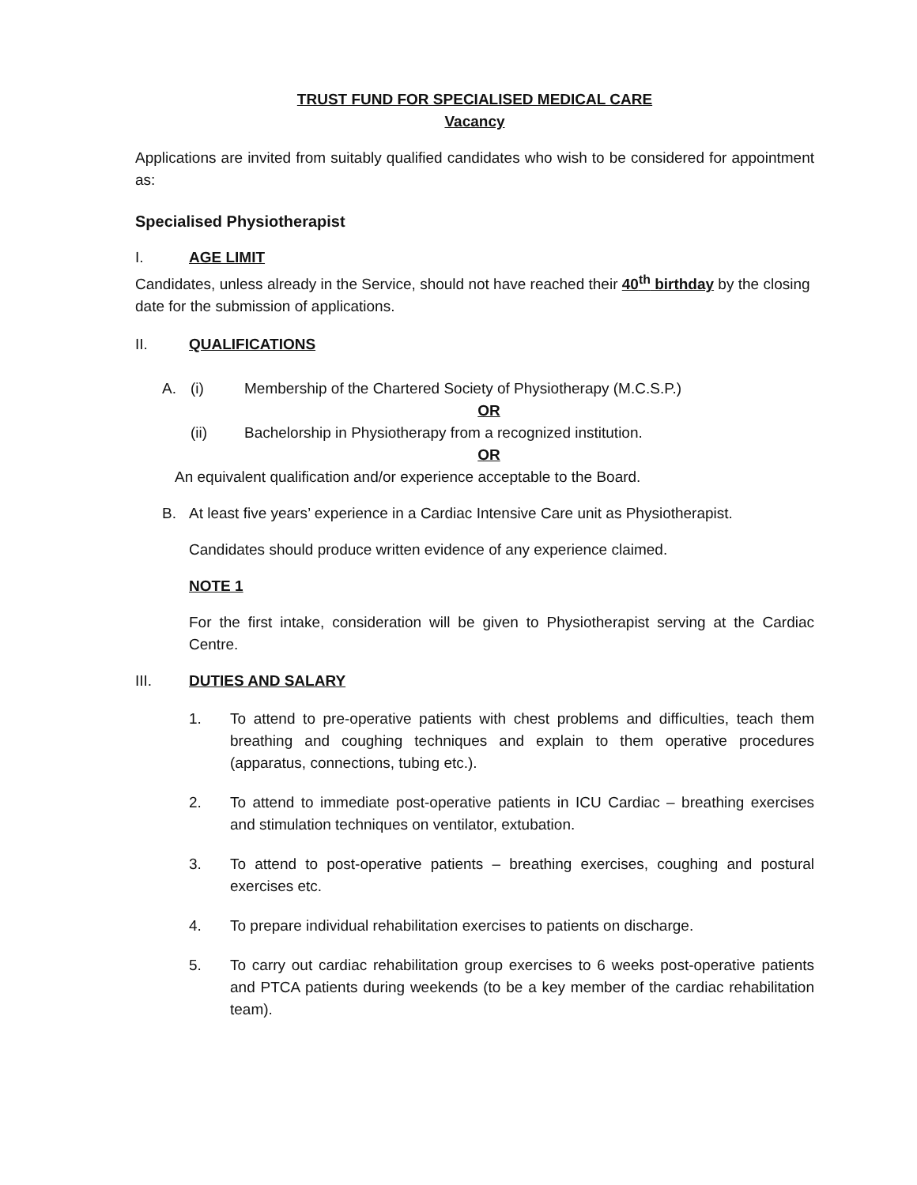TRUST FUND FOR SPECIALISED MEDICAL CARE
Vacancy
Applications are invited from suitably qualified candidates who wish to be considered for appointment as:
Specialised Physiotherapist
I. AGE LIMIT
Candidates, unless already in the Service, should not have reached their 40<sup>th</sup> birthday by the closing date for the submission of applications.
II. QUALIFICATIONS
A. (i) Membership of the Chartered Society of Physiotherapy (M.C.S.P.)
OR
(ii) Bachelorship in Physiotherapy from a recognized institution.
OR
An equivalent qualification and/or experience acceptable to the Board.
B. At least five years’ experience in a Cardiac Intensive Care unit as Physiotherapist.
Candidates should produce written evidence of any experience claimed.
NOTE 1
For the first intake, consideration will be given to Physiotherapist serving at the Cardiac Centre.
III. DUTIES AND SALARY
1. To attend to pre-operative patients with chest problems and difficulties, teach them breathing and coughing techniques and explain to them operative procedures (apparatus, connections, tubing etc.).
2. To attend to immediate post-operative patients in ICU Cardiac – breathing exercises and stimulation techniques on ventilator, extubation.
3. To attend to post-operative patients – breathing exercises, coughing and postural exercises etc.
4. To prepare individual rehabilitation exercises to patients on discharge.
5. To carry out cardiac rehabilitation group exercises to 6 weeks post-operative patients and PTCA patients during weekends (to be a key member of the cardiac rehabilitation team).